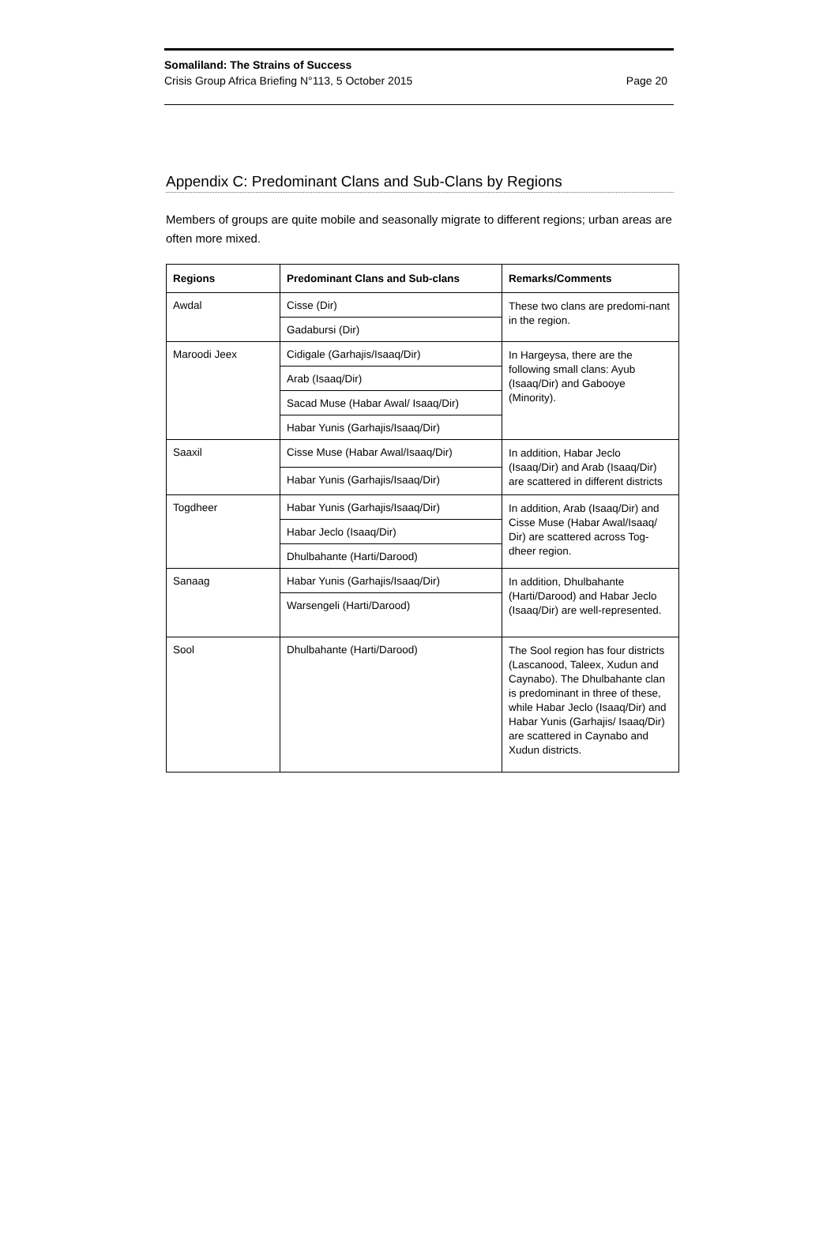Somaliland: The Strains of Success
Crisis Group Africa Briefing N°113, 5 October 2015 Page 20
Appendix C: Predominant Clans and Sub-Clans by Regions
Members of groups are quite mobile and seasonally migrate to different regions; urban areas are often more mixed.
| Regions | Predominant Clans and Sub-clans | Remarks/Comments |
| --- | --- | --- |
| Awdal | Cisse (Dir) | These two clans are predomi-nant in the region. |
| | Gadabursi (Dir) | |
| Maroodi Jeex | Cidigale (Garhajis/Isaaq/Dir) | In Hargeysa, there are the following small clans: Ayub (Isaaq/Dir) and Gabooye (Minority). |
| | Arab (Isaaq/Dir) | |
| | Sacad Muse (Habar Awal/ Isaaq/Dir) | |
| | Habar Yunis (Garhajis/Isaaq/Dir) | |
| Saaxil | Cisse Muse (Habar Awal/Isaaq/Dir) | In addition, Habar Jeclo (Isaaq/Dir) and Arab (Isaaq/Dir) are scattered in different districts |
| | Habar Yunis (Garhajis/Isaaq/Dir) | |
| Togdheer | Habar Yunis (Garhajis/Isaaq/Dir) | In addition, Arab (Isaaq/Dir) and Cisse Muse (Habar Awal/Isaaq/ Dir) are scattered across Tog-dheer region. |
| | Habar Jeclo (Isaaq/Dir) | |
| | Dhulbahante (Harti/Darood) | |
| Sanaag | Habar Yunis (Garhajis/Isaaq/Dir) | In addition, Dhulbahante (Harti/Darood) and Habar Jeclo (Isaaq/Dir) are well-represented. |
| | Warsengeli (Harti/Darood) | |
| Sool | Dhulbahante (Harti/Darood) | The Sool region has four districts (Lascanood, Taleex, Xudun and Caynabo). The Dhulbahante clan is predominant in three of these, while Habar Jeclo (Isaaq/Dir) and Habar Yunis (Garhajis/ Isaaq/Dir) are scattered in Caynabo and Xudun districts. |